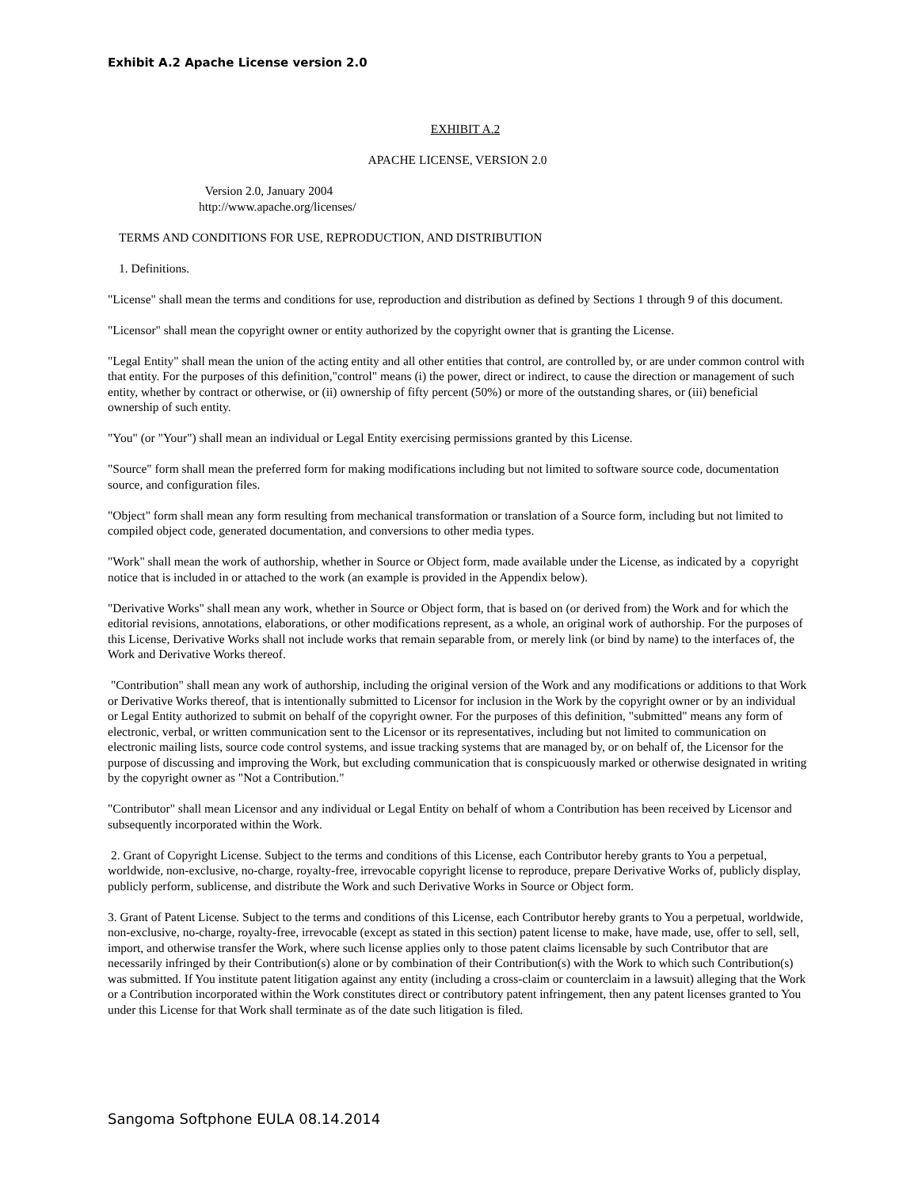Exhibit A.2 Apache License version 2.0
EXHIBIT A.2
APACHE LICENSE, VERSION 2.0
Version 2.0, January 2004
http://www.apache.org/licenses/
TERMS AND CONDITIONS FOR USE, REPRODUCTION, AND DISTRIBUTION
1. Definitions.
"License" shall mean the terms and conditions for use, reproduction and distribution as defined by Sections 1 through 9 of this document.
"Licensor" shall mean the copyright owner or entity authorized by the copyright owner that is granting the License.
"Legal Entity" shall mean the union of the acting entity and all other entities that control, are controlled by, or are under common control with that entity. For the purposes of this definition,"control" means (i) the power, direct or indirect, to cause the direction or management of such entity, whether by contract or otherwise, or (ii) ownership of fifty percent (50%) or more of the outstanding shares, or (iii) beneficial ownership of such entity.
"You" (or "Your") shall mean an individual or Legal Entity exercising permissions granted by this License.
"Source" form shall mean the preferred form for making modifications including but not limited to software source code, documentation source, and configuration files.
"Object" form shall mean any form resulting from mechanical transformation or translation of a Source form, including but not limited to compiled object code, generated documentation, and conversions to other media types.
"Work" shall mean the work of authorship, whether in Source or Object form, made available under the License, as indicated by a copyright notice that is included in or attached to the work (an example is provided in the Appendix below).
"Derivative Works" shall mean any work, whether in Source or Object form, that is based on (or derived from) the Work and for which the editorial revisions, annotations, elaborations, or other modifications represent, as a whole, an original work of authorship. For the purposes of this License, Derivative Works shall not include works that remain separable from, or merely link (or bind by name) to the interfaces of, the Work and Derivative Works thereof.
"Contribution" shall mean any work of authorship, including the original version of the Work and any modifications or additions to that Work or Derivative Works thereof, that is intentionally submitted to Licensor for inclusion in the Work by the copyright owner or by an individual or Legal Entity authorized to submit on behalf of the copyright owner. For the purposes of this definition, "submitted" means any form of electronic, verbal, or written communication sent to the Licensor or its representatives, including but not limited to communication on electronic mailing lists, source code control systems, and issue tracking systems that are managed by, or on behalf of, the Licensor for the purpose of discussing and improving the Work, but excluding communication that is conspicuously marked or otherwise designated in writing by the copyright owner as "Not a Contribution."
"Contributor" shall mean Licensor and any individual or Legal Entity on behalf of whom a Contribution has been received by Licensor and subsequently incorporated within the Work.
2. Grant of Copyright License. Subject to the terms and conditions of this License, each Contributor hereby grants to You a perpetual, worldwide, non-exclusive, no-charge, royalty-free, irrevocable copyright license to reproduce, prepare Derivative Works of, publicly display, publicly perform, sublicense, and distribute the Work and such Derivative Works in Source or Object form.
3. Grant of Patent License. Subject to the terms and conditions of this License, each Contributor hereby grants to You a perpetual, worldwide, non-exclusive, no-charge, royalty-free, irrevocable (except as stated in this section) patent license to make, have made, use, offer to sell, sell, import, and otherwise transfer the Work, where such license applies only to those patent claims licensable by such Contributor that are necessarily infringed by their Contribution(s) alone or by combination of their Contribution(s) with the Work to which such Contribution(s) was submitted. If You institute patent litigation against any entity (including a cross-claim or counterclaim in a lawsuit) alleging that the Work or a Contribution incorporated within the Work constitutes direct or contributory patent infringement, then any patent licenses granted to You under this License for that Work shall terminate as of the date such litigation is filed.
Sangoma Softphone EULA 08.14.2014